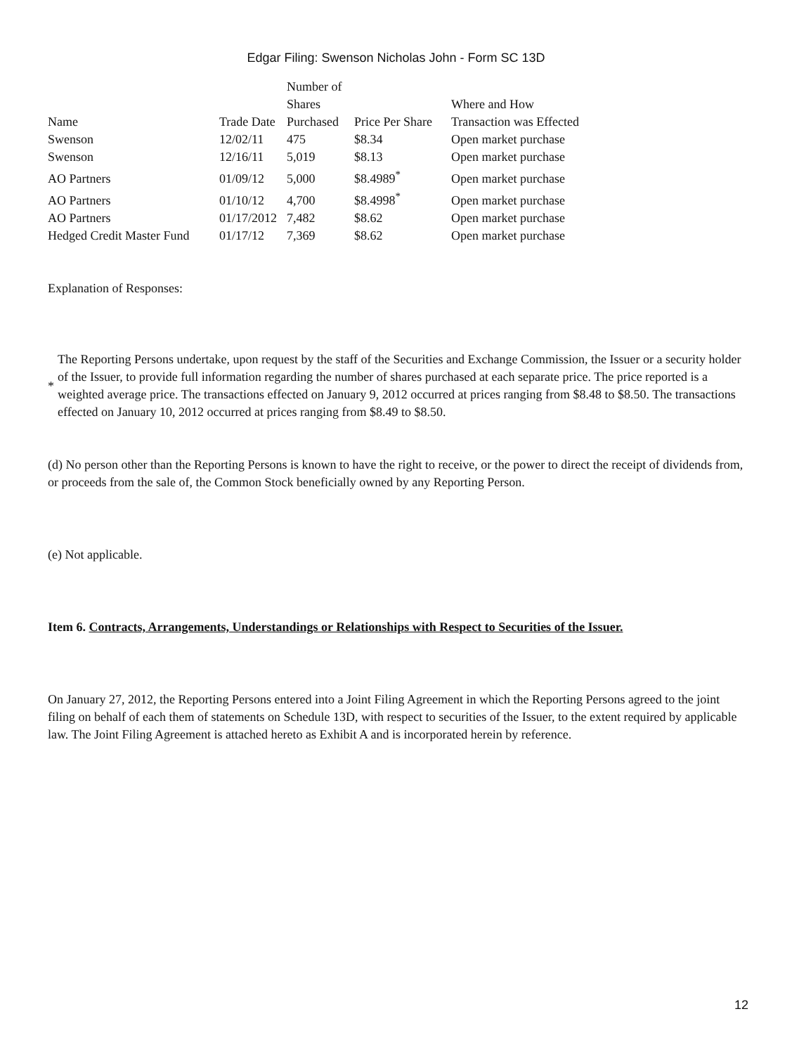Edgar Filing: Swenson Nicholas John - Form SC 13D
| Name | Trade Date | Number of Shares Purchased | Price Per Share | Where and How Transaction was Effected |
| --- | --- | --- | --- | --- |
| Swenson | 12/02/11 | 475 | $8.34 | Open market purchase |
| Swenson | 12/16/11 | 5,019 | $8.13 | Open market purchase |
| AO Partners | 01/09/12 | 5,000 | $8.4989<sup>*</sup> | Open market purchase |
| AO Partners | 01/10/12 | 4,700 | $8.4998<sup>*</sup> | Open market purchase |
| AO Partners | 01/17/2012 | 7,482 | $8.62 | Open market purchase |
| Hedged Credit Master Fund | 01/17/12 | 7,369 | $8.62 | Open market purchase |
Explanation of Responses:
*
The Reporting Persons undertake, upon request by the staff of the Securities and Exchange Commission, the Issuer or a security holder of the Issuer, to provide full information regarding the number of shares purchased at each separate price. The price reported is a weighted average price. The transactions effected on January 9, 2012 occurred at prices ranging from $8.48 to $8.50. The transactions effected on January 10, 2012 occurred at prices ranging from $8.49 to $8.50.
(d) No person other than the Reporting Persons is known to have the right to receive, or the power to direct the receipt of dividends from, or proceeds from the sale of, the Common Stock beneficially owned by any Reporting Person.
(e) Not applicable.
Item 6. Contracts, Arrangements, Understandings or Relationships with Respect to Securities of the Issuer.
On January 27, 2012, the Reporting Persons entered into a Joint Filing Agreement in which the Reporting Persons agreed to the joint filing on behalf of each them of statements on Schedule 13D, with respect to securities of the Issuer, to the extent required by applicable law. The Joint Filing Agreement is attached hereto as Exhibit A and is incorporated herein by reference.
12